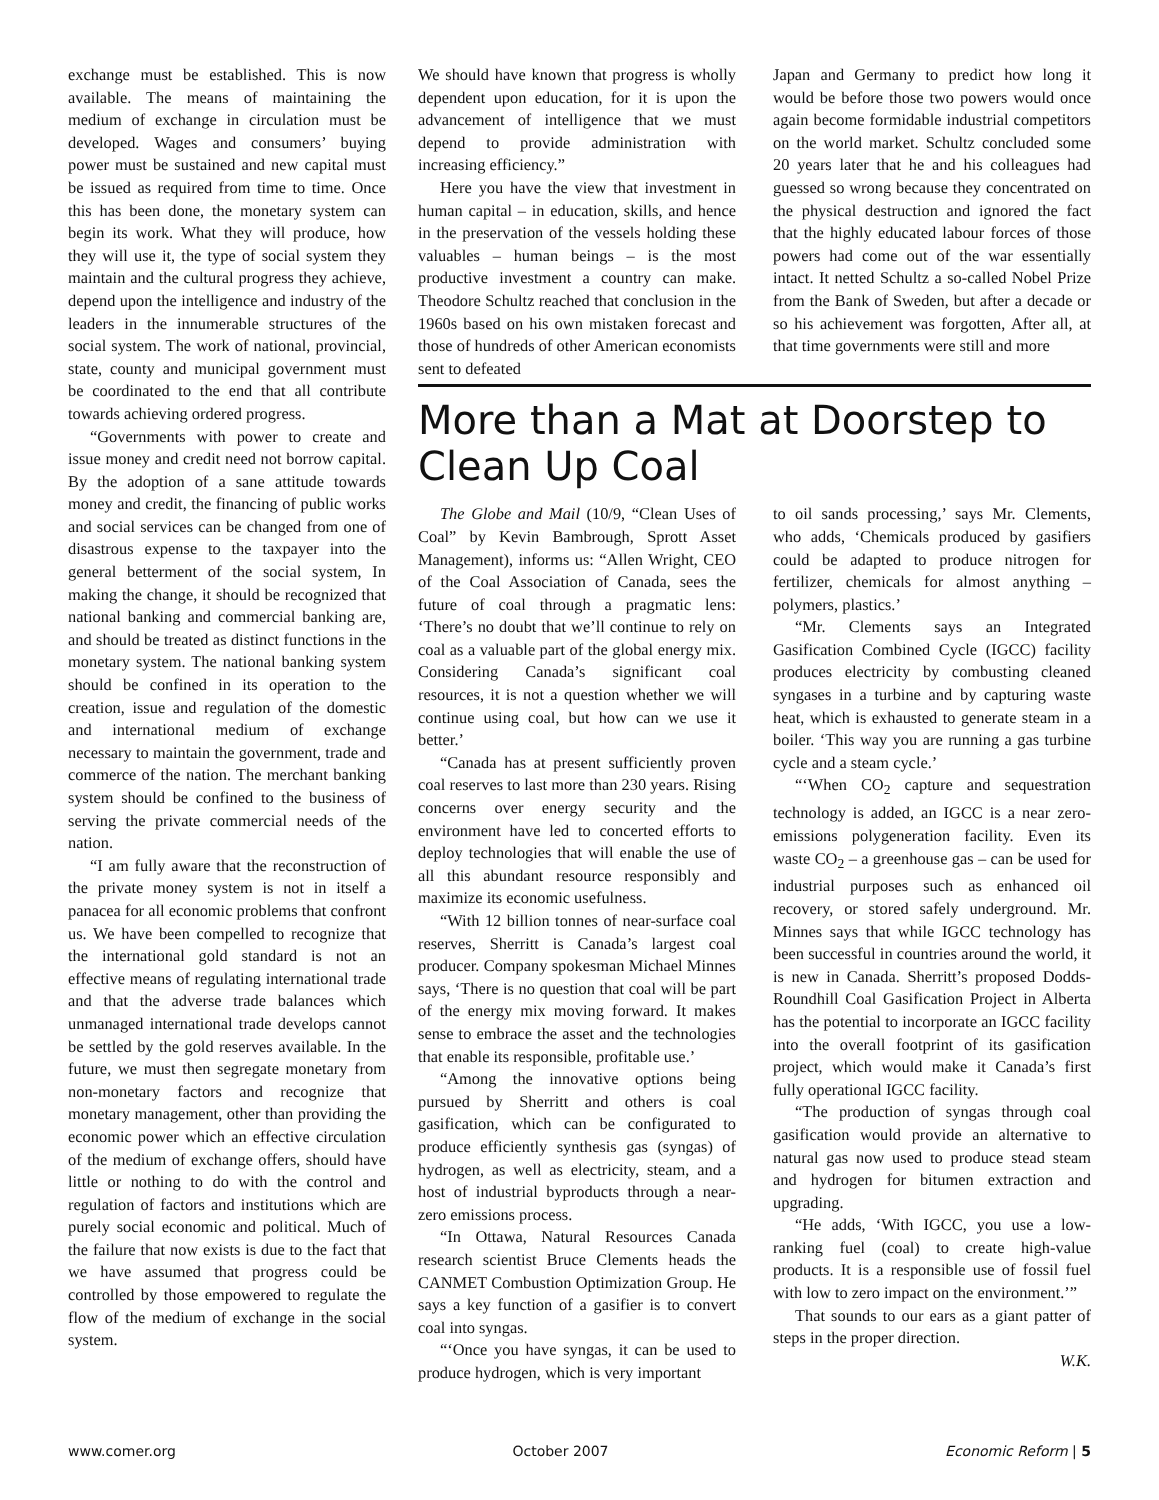exchange must be established. This is now available. The means of maintaining the medium of exchange in circulation must be developed. Wages and consumers’ buying power must be sustained and new capital must be issued as required from time to time. Once this has been done, the monetary system can begin its work. What they will produce, how they will use it, the type of social system they maintain and the cultural progress they achieve, depend upon the intelligence and industry of the leaders in the innumerable structures of the social system. The work of national, provincial, state, county and municipal government must be coordinated to the end that all contribute towards achieving ordered progress.
“Governments with power to create and issue money and credit need not borrow capital. By the adoption of a sane attitude towards money and credit, the financing of public works and social services can be changed from one of disastrous expense to the taxpayer into the general betterment of the social system, In making the change, it should be recognized that national banking and commercial banking are, and should be treated as distinct functions in the monetary system. The national banking system should be confined in its operation to the creation, issue and regulation of the domestic and international medium of exchange necessary to maintain the government, trade and commerce of the nation. The merchant banking system should be confined to the business of serving the private commercial needs of the nation.
“I am fully aware that the reconstruction of the private money system is not in itself a panacea for all economic problems that confront us. We have been compelled to recognize that the international gold standard is not an effective means of regulating international trade and that the adverse trade balances which unmanaged international trade develops cannot be settled by the gold reserves available. In the future, we must then segregate monetary from non-monetary factors and recognize that monetary management, other than providing the economic power which an effective circulation of the medium of exchange offers, should have little or nothing to do with the control and regulation of factors and institutions which are purely social economic and political. Much of the failure that now exists is due to the fact that we have assumed that progress could be controlled by those empowered to regulate the flow of the medium of exchange in the social system.
We should have known that progress is wholly dependent upon education, for it is upon the advancement of intelligence that we must depend to provide administration with increasing efficiency.”
Here you have the view that investment in human capital – in education, skills, and hence in the preservation of the vessels holding these valuables – human beings – is the most productive investment a country can make. Theodore Schultz reached that conclusion in the 1960s based on his own mistaken forecast and those of hundreds of other American economists sent to defeated
Japan and Germany to predict how long it would be before those two powers would once again become formidable industrial competitors on the world market. Schultz concluded some 20 years later that he and his colleagues had guessed so wrong because they concentrated on the physical destruction and ignored the fact that the highly educated labour forces of those powers had come out of the war essentially intact. It netted Schultz a so-called Nobel Prize from the Bank of Sweden, but after a decade or so his achievement was forgotten, After all, at that time governments were still and more
More than a Mat at Doorstep to Clean Up Coal
The Globe and Mail (10/9, “Clean Uses of Coal” by Kevin Bambrough, Sprott Asset Management), informs us: “Allen Wright, CEO of the Coal Association of Canada, sees the future of coal through a pragmatic lens: ‘There’s no doubt that we’ll continue to rely on coal as a valuable part of the global energy mix. Considering Canada’s significant coal resources, it is not a question whether we will continue using coal, but how can we use it better.’
“Canada has at present sufficiently proven coal reserves to last more than 230 years. Rising concerns over energy security and the environment have led to concerted efforts to deploy technologies that will enable the use of all this abundant resource responsibly and maximize its economic usefulness.
“With 12 billion tonnes of near-surface coal reserves, Sherritt is Canada’s largest coal producer. Company spokesman Michael Minnes says, ‘There is no question that coal will be part of the energy mix moving forward. It makes sense to embrace the asset and the technologies that enable its responsible, profitable use.’
“Among the innovative options being pursued by Sherritt and others is coal gasification, which can be configurated to produce efficiently synthesis gas (syngas) of hydrogen, as well as electricity, steam, and a host of industrial byproducts through a near-zero emissions process.
“In Ottawa, Natural Resources Canada research scientist Bruce Clements heads the CANMET Combustion Optimization Group. He says a key function of a gasifier is to convert coal into syngas.
“‘Once you have syngas, it can be used to produce hydrogen, which is very important
to oil sands processing,’ says Mr. Clements, who adds, ‘Chemicals produced by gasifiers could be adapted to produce nitrogen for fertilizer, chemicals for almost anything – polymers, plastics.’
“Mr. Clements says an Integrated Gasification Combined Cycle (IGCC) facility produces electricity by combusting cleaned syngases in a turbine and by capturing waste heat, which is exhausted to generate steam in a boiler. ‘This way you are running a gas turbine cycle and a steam cycle.’
“‘When CO<sub>2</sub> capture and sequestration technology is added, an IGCC is a near zero-emissions polygeneration facility. Even its waste CO<sub>2</sub> – a greenhouse gas – can be used for industrial purposes such as enhanced oil recovery, or stored safely underground. Mr. Minnes says that while IGCC technology has been successful in countries around the world, it is new in Canada. Sherritt’s proposed Dodds-Roundhill Coal Gasification Project in Alberta has the potential to incorporate an IGCC facility into the overall footprint of its gasification project, which would make it Canada’s first fully operational IGCC facility.
“The production of syngas through coal gasification would provide an alternative to natural gas now used to produce stead steam and hydrogen for bitumen extraction and upgrading.
“He adds, ‘With IGCC, you use a low-ranking fuel (coal) to create high-value products. It is a responsible use of fossil fuel with low to zero impact on the environment.’”
That sounds to our ears as a giant patter of steps in the proper direction.
W.K.
www.comer.org October 2007 Economic Reform | 5